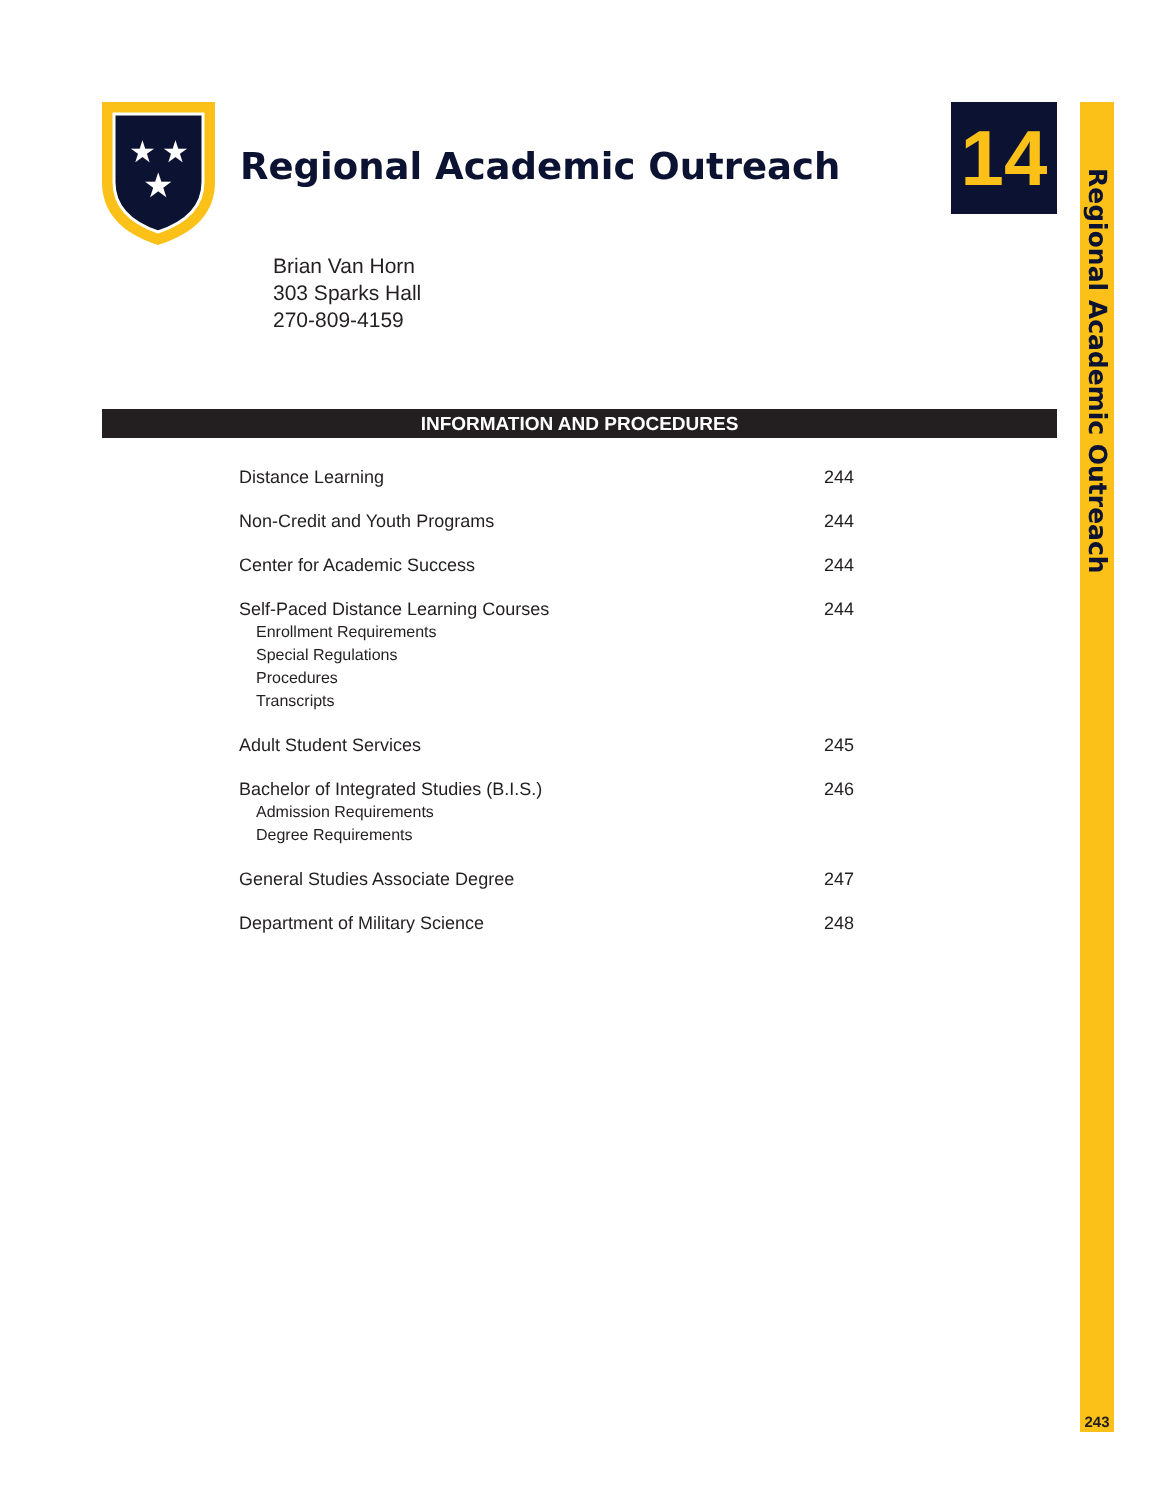★
★
★
Regional Academic Outreach 14
Regional Academic Outreach
243
Brian Van Horn
303 Sparks Hall
270-809-4159
INFORMATION AND PROCEDURES
Distance Learning 244
Non-Credit and Youth Programs 244
Center for Academic Success 244
Self-Paced Distance Learning Courses
Enrollment Requirements
Special Regulations
Procedures
Transcripts
244
Adult Student Services 245
Bachelor of Integrated Studies (B.I.S.)
Admission Requirements
Degree Requirements
246
General Studies Associate Degree 247
Department of Military Science 248